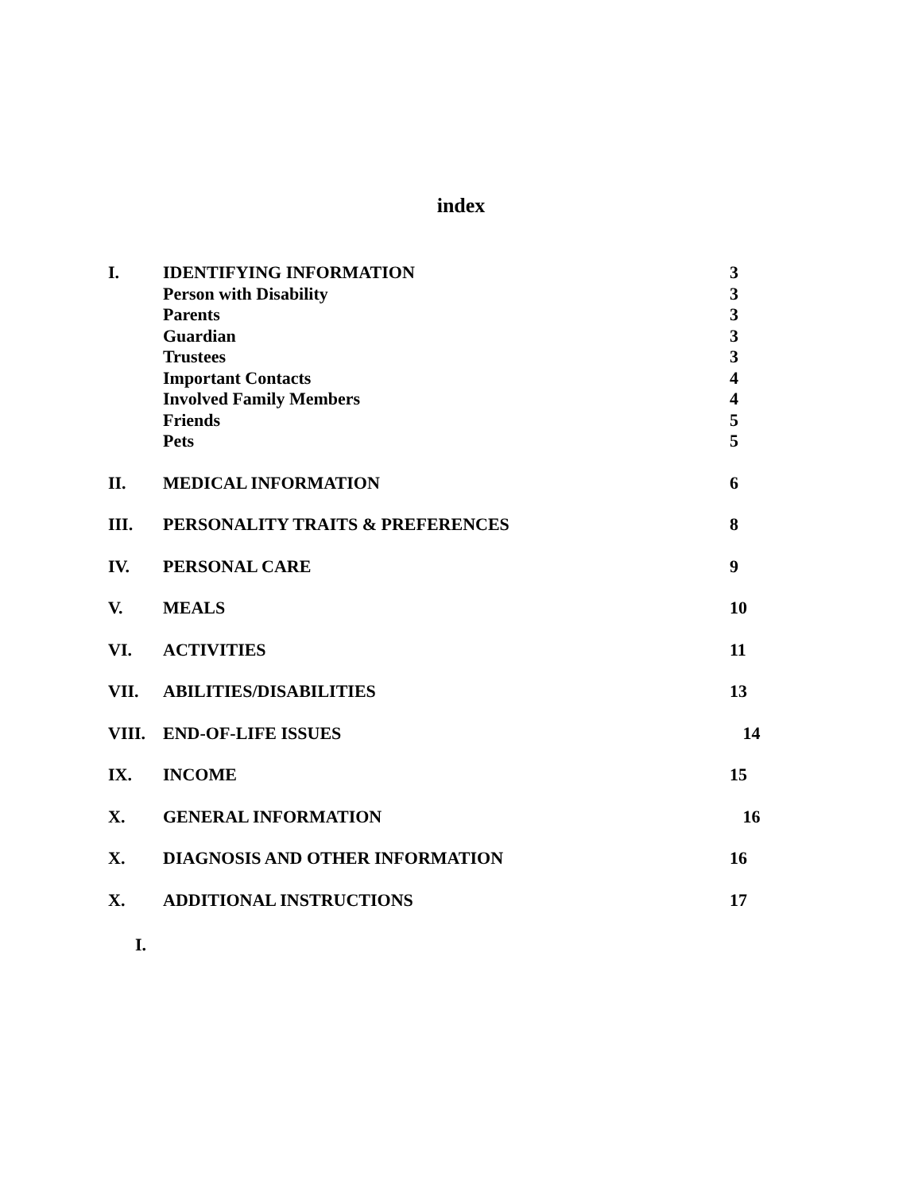index
I. IDENTIFYING INFORMATION 3
Person with Disability 3
Parents 3
Guardian 3
Trustees 3
Important Contacts 4
Involved Family Members 4
Friends 5
Pets 5
II. MEDICAL INFORMATION 6
III. PERSONALITY TRAITS & PREFERENCES 8
IV. PERSONAL CARE 9
V. MEALS 10
VI. ACTIVITIES 11
VII. ABILITIES/DISABILITIES 13
VIII. END-OF-LIFE ISSUES 14
IX. INCOME 15
X. GENERAL INFORMATION 16
X. DIAGNOSIS AND OTHER INFORMATION 16
X. ADDITIONAL INSTRUCTIONS 17
I.